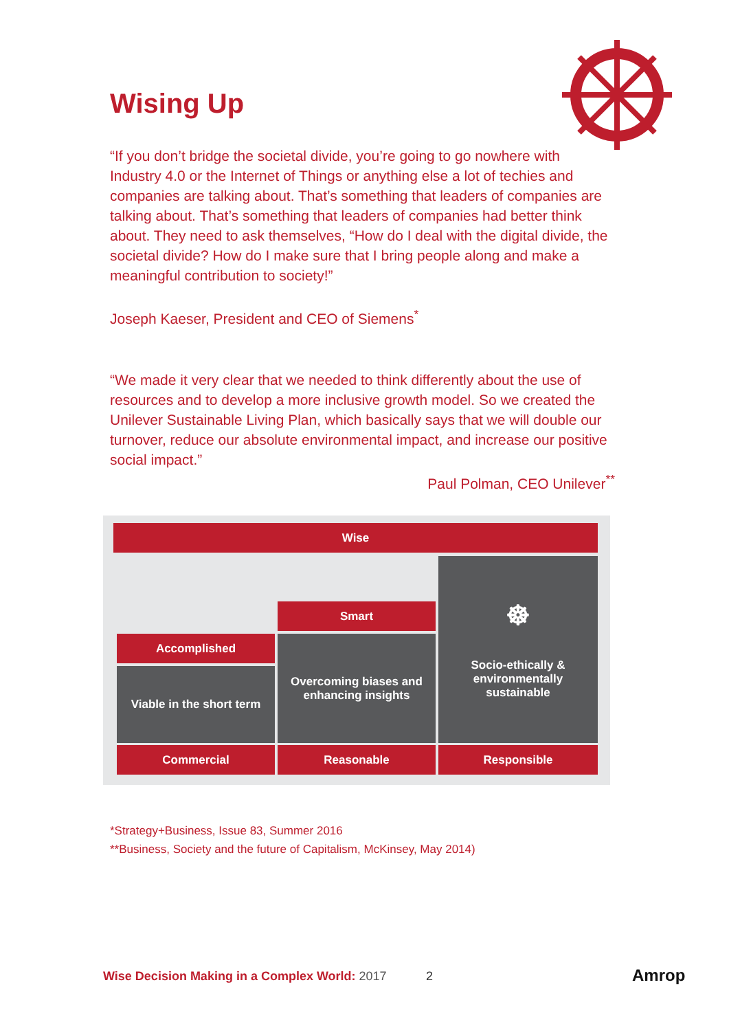Wising Up
“If you don’t bridge the societal divide, you’re going to go nowhere with Industry 4.0 or the Internet of Things or anything else a lot of techies and companies are talking about. That’s something that leaders of companies are talking about. That’s something that leaders of companies had better think about. They need to ask themselves, “How do I deal with the digital divide, the societal divide? How do I make sure that I bring people along and make a meaningful contribution to society!”
Joseph Kaeser, President and CEO of Siemens<sup>*</sup>
“We made it very clear that we needed to think differently about the use of resources and to develop a more inclusive growth model. So we created the Unilever Sustainable Living Plan, which basically says that we will double our turnover, reduce our absolute environmental impact, and increase our positive social impact.”
Paul Polman, CEO Unilever<sup>**</sup>
Wise
Smart
☸
Socio-ethically &
environmentally
sustainable
Accomplished
Overcoming biases and
enhancing insights
Viable in the short term
Commercial Reasonable Responsible
*Strategy+Business, Issue 83, Summer 2016
**Business, Society and the future of Capitalism, McKinsey, May 2014)
Wise Decision Making in a Complex World: 2017
2 Amrop